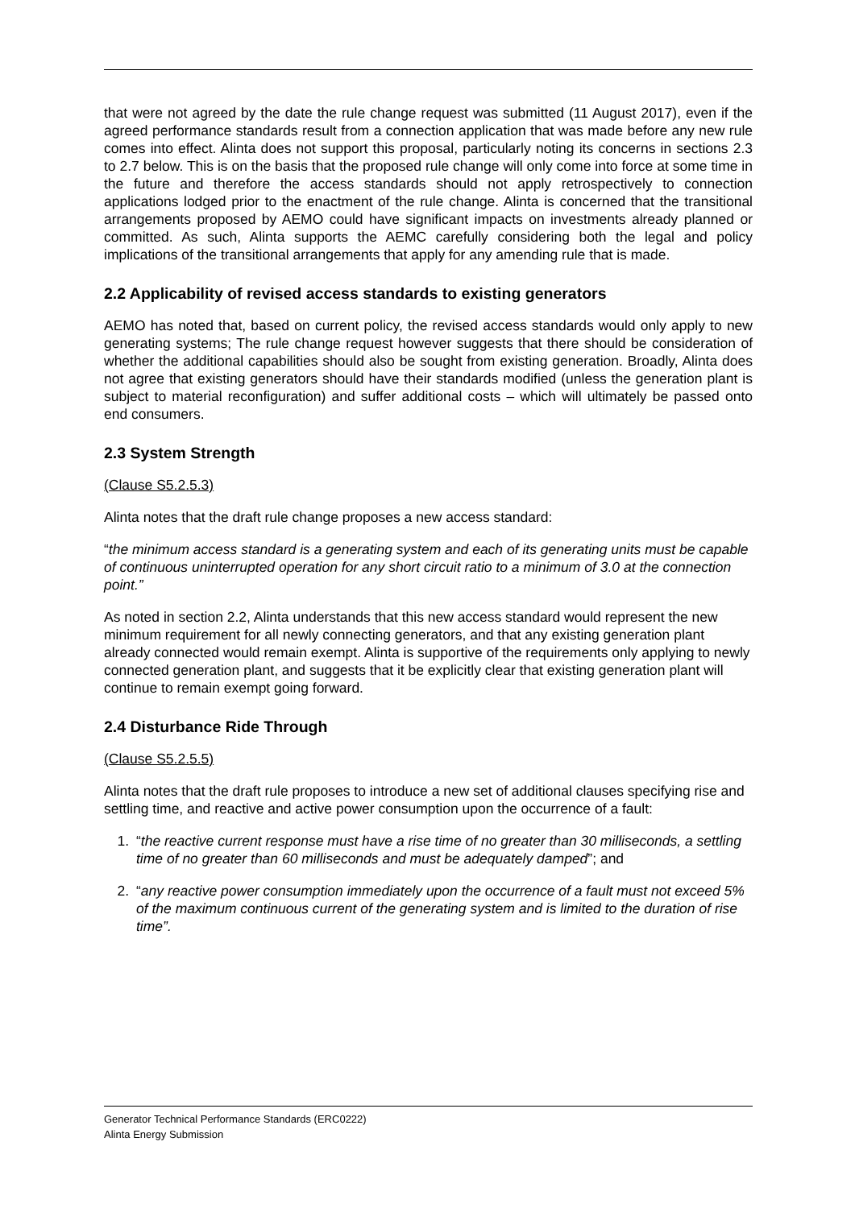that were not agreed by the date the rule change request was submitted (11 August 2017), even if the agreed performance standards result from a connection application that was made before any new rule comes into effect. Alinta does not support this proposal, particularly noting its concerns in sections 2.3 to 2.7 below. This is on the basis that the proposed rule change will only come into force at some time in the future and therefore the access standards should not apply retrospectively to connection applications lodged prior to the enactment of the rule change. Alinta is concerned that the transitional arrangements proposed by AEMO could have significant impacts on investments already planned or committed. As such, Alinta supports the AEMC carefully considering both the legal and policy implications of the transitional arrangements that apply for any amending rule that is made.
2.2 Applicability of revised access standards to existing generators
AEMO has noted that, based on current policy, the revised access standards would only apply to new generating systems; The rule change request however suggests that there should be consideration of whether the additional capabilities should also be sought from existing generation. Broadly, Alinta does not agree that existing generators should have their standards modified (unless the generation plant is subject to material reconfiguration) and suffer additional costs – which will ultimately be passed onto end consumers.
2.3 System Strength
(Clause S5.2.5.3)
Alinta notes that the draft rule change proposes a new access standard:
“the minimum access standard is a generating system and each of its generating units must be capable of continuous uninterrupted operation for any short circuit ratio to a minimum of 3.0 at the connection point.”
As noted in section 2.2, Alinta understands that this new access standard would represent the new minimum requirement for all newly connecting generators, and that any existing generation plant already connected would remain exempt. Alinta is supportive of the requirements only applying to newly connected generation plant, and suggests that it be explicitly clear that existing generation plant will continue to remain exempt going forward.
2.4 Disturbance Ride Through
(Clause S5.2.5.5)
Alinta notes that the draft rule proposes to introduce a new set of additional clauses specifying rise and settling time, and reactive and active power consumption upon the occurrence of a fault:
1. “the reactive current response must have a rise time of no greater than 30 milliseconds, a settling time of no greater than 60 milliseconds and must be adequately damped”; and
2. “any reactive power consumption immediately upon the occurrence of a fault must not exceed 5% of the maximum continuous current of the generating system and is limited to the duration of rise time”.
Generator Technical Performance Standards (ERC0222)
Alinta Energy Submission